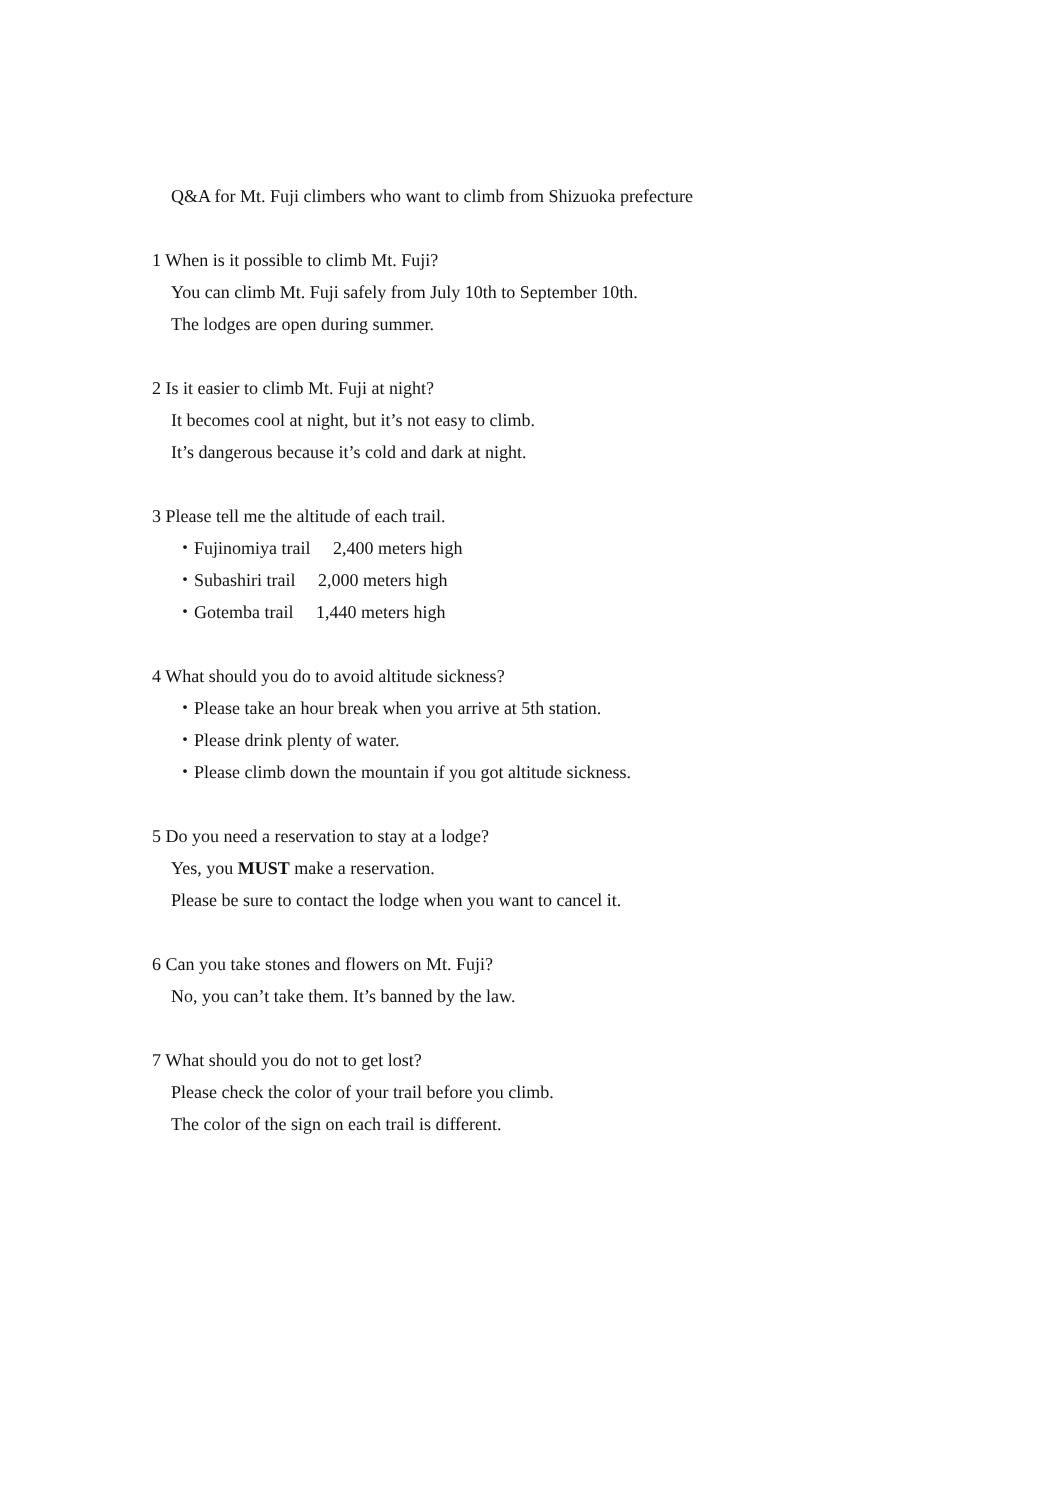Q&A for Mt. Fuji climbers who want to climb from Shizuoka prefecture
1 When is it possible to climb Mt. Fuji?
You can climb Mt. Fuji safely from July 10th to September 10th.
The lodges are open during summer.
2 Is it easier to climb Mt. Fuji at night?
It becomes cool at night, but it’s not easy to climb.
It’s dangerous because it’s cold and dark at night.
3 Please tell me the altitude of each trail.
・Fujinomiya trail 2,400 meters high
・Subashiri trail 2,000 meters high
・Gotemba trail 1,440 meters high
4 What should you do to avoid altitude sickness?
・Please take an hour break when you arrive at 5th station.
・Please drink plenty of water.
・Please climb down the mountain if you got altitude sickness.
5 Do you need a reservation to stay at a lodge?
Yes, you MUST make a reservation.
Please be sure to contact the lodge when you want to cancel it.
6 Can you take stones and flowers on Mt. Fuji?
No, you can’t take them. It’s banned by the law.
7 What should you do not to get lost?
Please check the color of your trail before you climb.
The color of the sign on each trail is different.